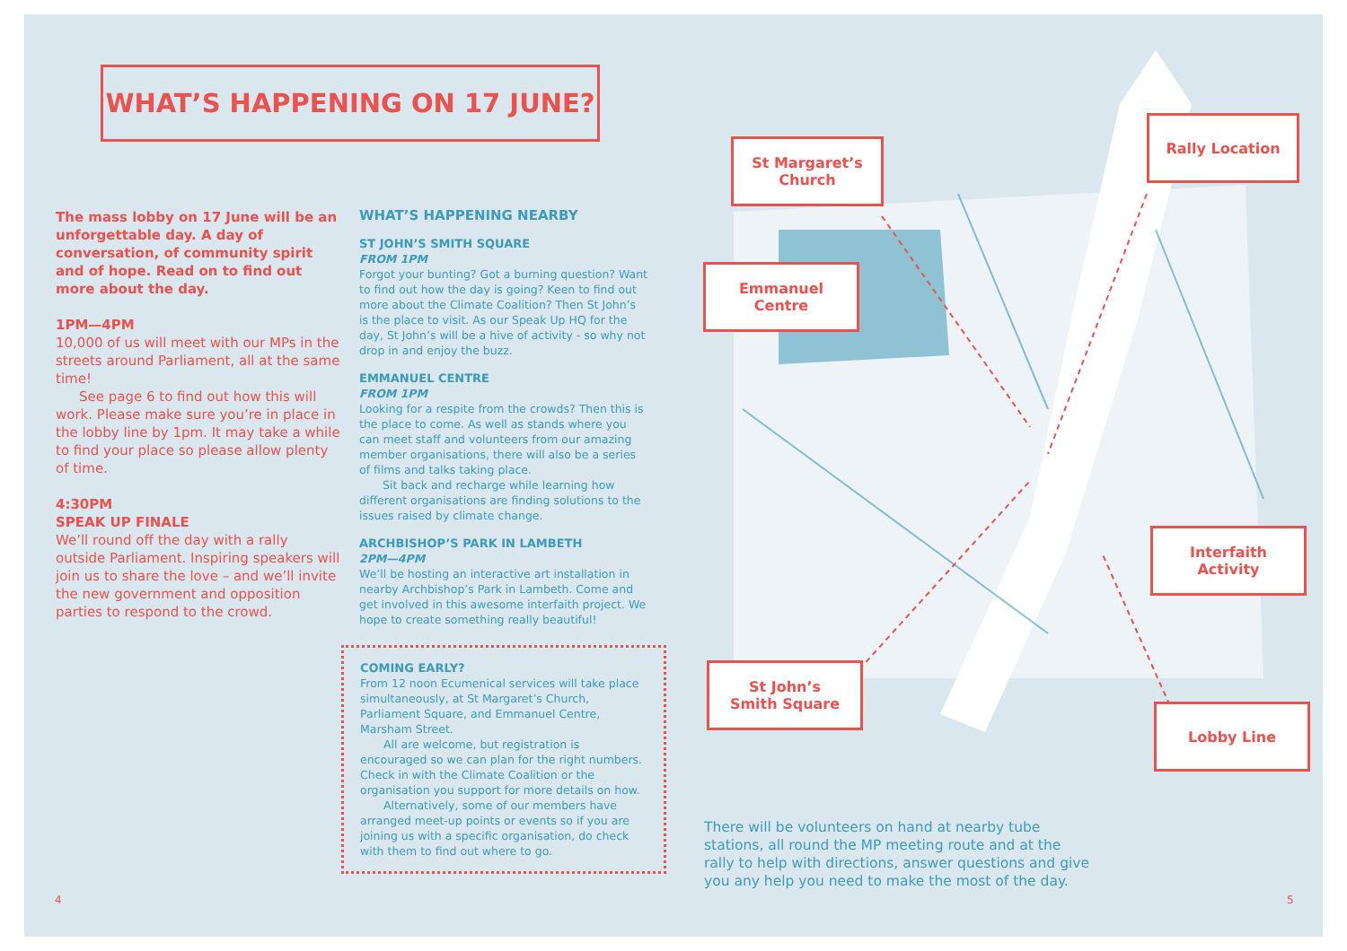WHAT’S HAPPENING ON 17 JUNE?
The mass lobby on 17 June will be an unforgettable day. A day of conversation, of community spirit and of hope. Read on to find out more about the day.
1PM—4PM
10,000 of us will meet with our MPs in the streets around Parliament, all at the same time!
See page 6 to find out how this will work. Please make sure you’re in place in the lobby line by 1pm. It may take a while to find your place so please allow plenty of time.
4:30PM
SPEAK UP FINALE
We’ll round off the day with a rally outside Parliament. Inspiring speakers will join us to share the love – and we’ll invite the new government and opposition parties to respond to the crowd.
WHAT’S HAPPENING NEARBY
ST JOHN’S SMITH SQUARE
FROM 1PM
Forgot your bunting? Got a burning question? Want to find out how the day is going? Keen to find out more about the Climate Coalition? Then St John’s is the place to visit. As our Speak Up HQ for the day, St John’s will be a hive of activity - so why not drop in and enjoy the buzz.
EMMANUEL CENTRE
FROM 1PM
Looking for a respite from the crowds? Then this is the place to come. As well as stands where you can meet staff and volunteers from our amazing member organisations, there will also be a series of films and talks taking place.
Sit back and recharge while learning how different organisations are finding solutions to the issues raised by climate change.
ARCHBISHOP’S PARK IN LAMBETH
2PM—4PM
We’ll be hosting an interactive art installation in nearby Archbishop’s Park in Lambeth. Come and get involved in this awesome interfaith project. We hope to create something really beautiful!
COMING EARLY?
From 12 noon Ecumenical services will take place simultaneously, at St Margaret’s Church, Parliament Square, and Emmanuel Centre, Marsham Street.
All are welcome, but registration is encouraged so we can plan for the right numbers. Check in with the Climate Coalition or the organisation you support for more details on how.
Alternatively, some of our members have arranged meet-up points or events so if you are joining us with a specific organisation, do check with them to find out where to go.
St Margaret’s
Church
Rally Location
Emmanuel
Centre
Interfaith
Activity
St John’s
Smith Square
Lobby Line
There will be volunteers on hand at nearby tube stations, all round the MP meeting route and at the rally to help with directions, answer questions and give you any help you need to make the most of the day.
4 5